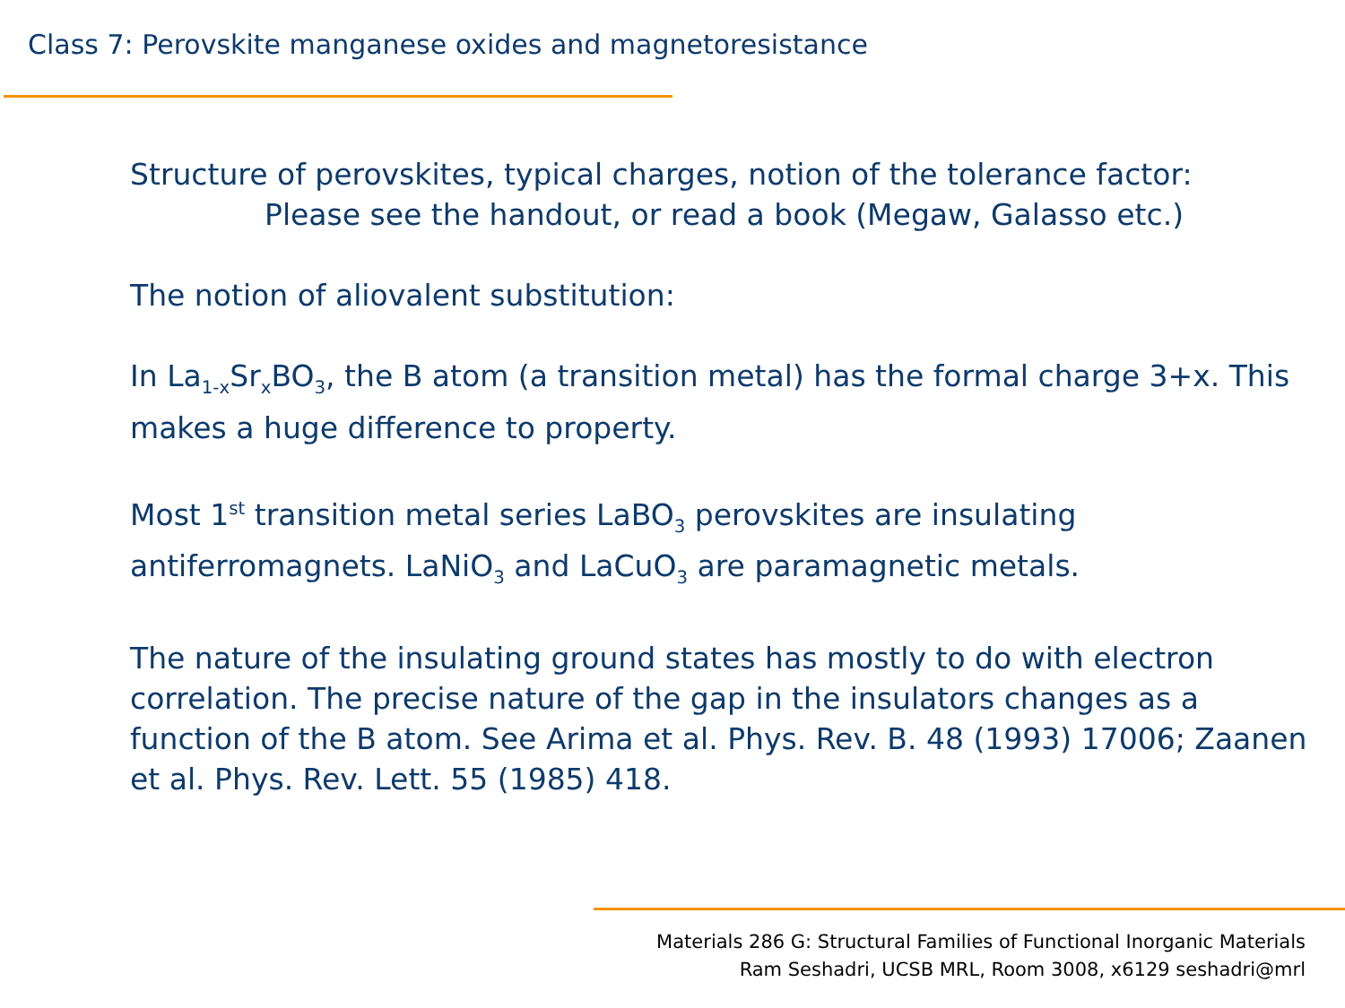Class 7: Perovskite manganese oxides and magnetoresistance
Structure of perovskites, typical charges, notion of the tolerance factor:
Please see the handout, or read a book (Megaw, Galasso etc.)
The notion of aliovalent substitution:
In La<sub>1-x</sub>Sr<sub>x</sub>BO<sub>3</sub>, the B atom (a transition metal) has the formal charge 3+x. This makes a huge difference to property.
Most 1<sup>st</sup> transition metal series LaBO<sub>3</sub> perovskites are insulating antiferromagnets. LaNiO<sub>3</sub> and LaCuO<sub>3</sub> are paramagnetic metals.
The nature of the insulating ground states has mostly to do with electron correlation. The precise nature of the gap in the insulators changes as a function of the B atom. See Arima et al. Phys. Rev. B. 48 (1993) 17006; Zaanen et al. Phys. Rev. Lett. 55 (1985) 418.
Materials 286 G: Structural Families of Functional Inorganic Materials
Ram Seshadri, UCSB MRL, Room 3008, x6129 seshadri@mrl